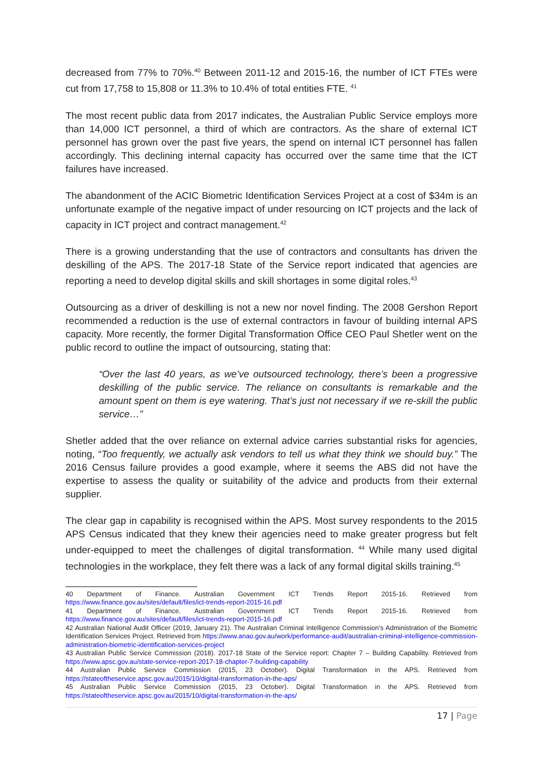decreased from 77% to 70%.<sup>40</sup> Between 2011-12 and 2015-16, the number of ICT FTEs were cut from 17,758 to 15,808 or 11.3% to 10.4% of total entities FTE. <sup>41</sup>
The most recent public data from 2017 indicates, the Australian Public Service employs more than 14,000 ICT personnel, a third of which are contractors. As the share of external ICT personnel has grown over the past five years, the spend on internal ICT personnel has fallen accordingly. This declining internal capacity has occurred over the same time that the ICT failures have increased.
The abandonment of the ACIC Biometric Identification Services Project at a cost of $34m is an unfortunate example of the negative impact of under resourcing on ICT projects and the lack of capacity in ICT project and contract management.<sup>42</sup>
There is a growing understanding that the use of contractors and consultants has driven the deskilling of the APS. The 2017-18 State of the Service report indicated that agencies are reporting a need to develop digital skills and skill shortages in some digital roles.<sup>43</sup>
Outsourcing as a driver of deskilling is not a new nor novel finding. The 2008 Gershon Report recommended a reduction is the use of external contractors in favour of building internal APS capacity. More recently, the former Digital Transformation Office CEO Paul Shetler went on the public record to outline the impact of outsourcing, stating that:
“Over the last 40 years, as we’ve outsourced technology, there’s been a progressive deskilling of the public service. The reliance on consultants is remarkable and the amount spent on them is eye watering. That’s just not necessary if we re-skill the public service…”
Shetler added that the over reliance on external advice carries substantial risks for agencies, noting, “Too frequently, we actually ask vendors to tell us what they think we should buy.” The 2016 Census failure provides a good example, where it seems the ABS did not have the expertise to assess the quality or suitability of the advice and products from their external supplier.
The clear gap in capability is recognised within the APS. Most survey respondents to the 2015 APS Census indicated that they knew their agencies need to make greater progress but felt under-equipped to meet the challenges of digital transformation. <sup>44</sup> While many used digital technologies in the workplace, they felt there was a lack of any formal digital skills training.<sup>45</sup>
40 Department of Finance. Australian Government ICT Trends Report 2015-16. Retrieved from https://www.finance.gov.au/sites/default/files/ict-trends-report-2015-16.pdf
41 Department of Finance. Australian Government ICT Trends Report 2015-16. Retrieved from https://www.finance.gov.au/sites/default/files/ict-trends-report-2015-16.pdf
42 Australian National Audit Officer (2019, January 21). The Australian Criminal Intelligence Commission’s Administration of the Biometric Identification Services Project. Retrieved from https://www.anao.gov.au/work/performance-audit/australian-criminal-intelligence-commission-administration-biometric-identification-services-project
43 Australian Public Service Commission (2018). 2017-18 State of the Service report: Chapter 7 – Building Capability. Retrieved from https://www.apsc.gov.au/state-service-report-2017-18-chapter-7-building-capability
44 Australian Public Service Commission (2015, 23 October). Digital Transformation in the APS. Retrieved from https://stateoftheservice.apsc.gov.au/2015/10/digital-transformation-in-the-aps/
45 Australian Public Service Commission (2015, 23 October). Digital Transformation in the APS. Retrieved from https://stateoftheservice.apsc.gov.au/2015/10/digital-transformation-in-the-aps/
17 | Page